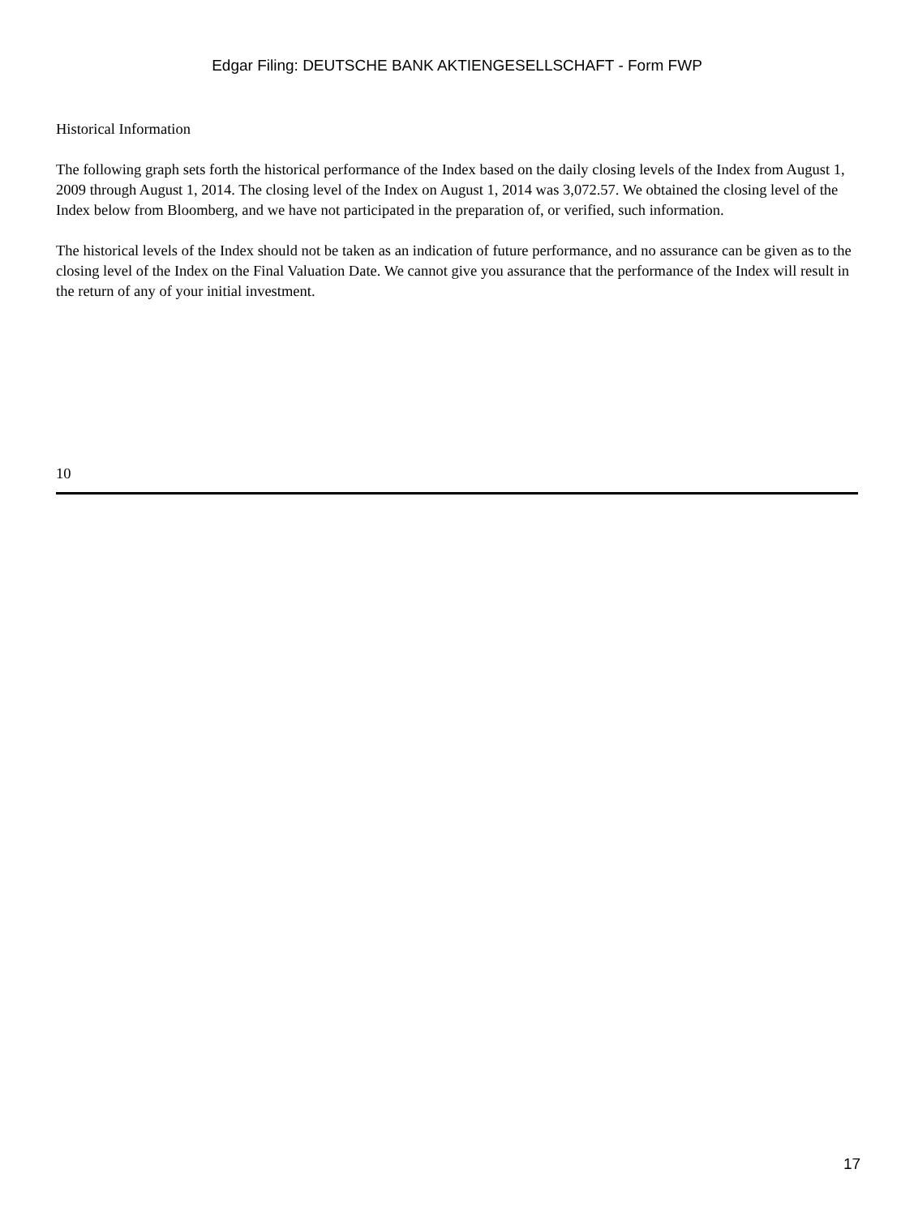Edgar Filing: DEUTSCHE BANK AKTIENGESELLSCHAFT - Form FWP
Historical Information
The following graph sets forth the historical performance of the Index based on the daily closing levels of the Index from August 1, 2009 through August 1, 2014. The closing level of the Index on August 1, 2014 was 3,072.57. We obtained the closing level of the Index below from Bloomberg, and we have not participated in the preparation of, or verified, such information.
The historical levels of the Index should not be taken as an indication of future performance, and no assurance can be given as to the closing level of the Index on the Final Valuation Date. We cannot give you assurance that the performance of the Index will result in the return of any of your initial investment.
10
17